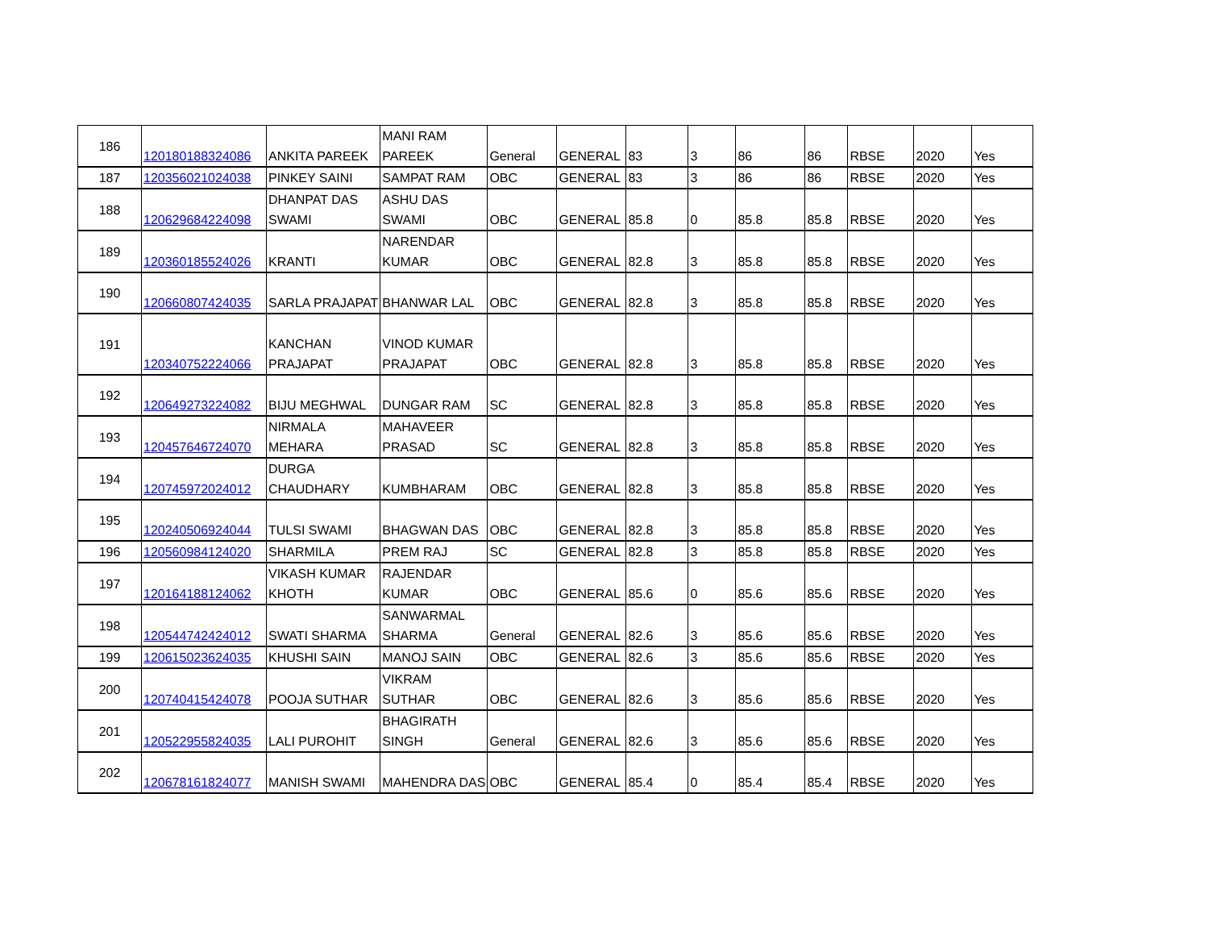| 186 | 120180188324086 | ANKITA PAREEK | MANI RAM PAREEK | General | GENERAL | 83 | 3 | 86 | 86 | RBSE | 2020 | Yes |
| 187 | 120356021024038 | PINKEY SAINI | SAMPAT RAM | OBC | GENERAL | 83 | 3 | 86 | 86 | RBSE | 2020 | Yes |
| 188 | 120629684224098 | DHANPAT DAS SWAMI | ASHU DAS SWAMI | OBC | GENERAL | 85.8 | 0 | 85.8 | 85.8 | RBSE | 2020 | Yes |
| 189 | 120360185524026 | KRANTI | NARENDAR KUMAR | OBC | GENERAL | 82.8 | 3 | 85.8 | 85.8 | RBSE | 2020 | Yes |
| 190 | 120660807424035 | SARLA PRAJAPAT | BHANWAR LAL | OBC | GENERAL | 82.8 | 3 | 85.8 | 85.8 | RBSE | 2020 | Yes |
| 191 | 120340752224066 | KANCHAN PRAJAPAT | VINOD KUMAR PRAJAPAT | OBC | GENERAL | 82.8 | 3 | 85.8 | 85.8 | RBSE | 2020 | Yes |
| 192 | 120649273224082 | BIJU MEGHWAL | DUNGAR RAM | SC | GENERAL | 82.8 | 3 | 85.8 | 85.8 | RBSE | 2020 | Yes |
| 193 | 120457646724070 | NIRMALA MEHARA | MAHAVEER PRASAD | SC | GENERAL | 82.8 | 3 | 85.8 | 85.8 | RBSE | 2020 | Yes |
| 194 | 120745972024012 | DURGA CHAUDHARY | KUMBHARAM | OBC | GENERAL | 82.8 | 3 | 85.8 | 85.8 | RBSE | 2020 | Yes |
| 195 | 120240506924044 | TULSI SWAMI | BHAGWAN DAS | OBC | GENERAL | 82.8 | 3 | 85.8 | 85.8 | RBSE | 2020 | Yes |
| 196 | 120560984124020 | SHARMILA | PREM RAJ | SC | GENERAL | 82.8 | 3 | 85.8 | 85.8 | RBSE | 2020 | Yes |
| 197 | 120164188124062 | VIKASH KUMAR KHOTH | RAJENDAR KUMAR | OBC | GENERAL | 85.6 | 0 | 85.6 | 85.6 | RBSE | 2020 | Yes |
| 198 | 120544742424012 | SWATI SHARMA | SANWARMAL SHARMA | General | GENERAL | 82.6 | 3 | 85.6 | 85.6 | RBSE | 2020 | Yes |
| 199 | 120615023624035 | KHUSHI SAIN | MANOJ SAIN | OBC | GENERAL | 82.6 | 3 | 85.6 | 85.6 | RBSE | 2020 | Yes |
| 200 | 120740415424078 | POOJA SUTHAR | VIKRAM SUTHAR | OBC | GENERAL | 82.6 | 3 | 85.6 | 85.6 | RBSE | 2020 | Yes |
| 201 | 120522955824035 | LALI PUROHIT | BHAGIRATH SINGH | General | GENERAL | 82.6 | 3 | 85.6 | 85.6 | RBSE | 2020 | Yes |
| 202 | 120678161824077 | MANISH SWAMI | MAHENDRA DAS | OBC | GENERAL | 85.4 | 0 | 85.4 | 85.4 | RBSE | 2020 | Yes |